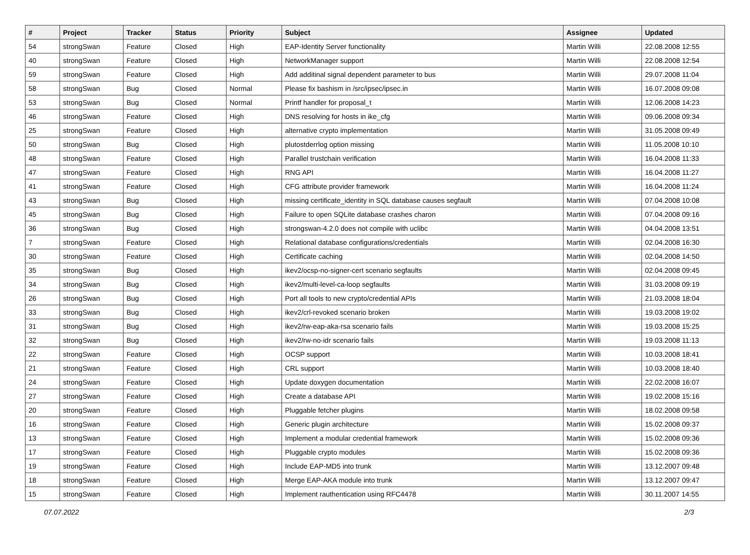| # | Project | Tracker | Status | Priority | Subject | Assignee | Updated |
| --- | --- | --- | --- | --- | --- | --- | --- |
| 54 | strongSwan | Feature | Closed | High | EAP-Identity Server functionality | Martin Willi | 22.08.2008 12:55 |
| 40 | strongSwan | Feature | Closed | High | NetworkManager support | Martin Willi | 22.08.2008 12:54 |
| 59 | strongSwan | Feature | Closed | High | Add additinal signal dependent parameter to bus | Martin Willi | 29.07.2008 11:04 |
| 58 | strongSwan | Bug | Closed | Normal | Please fix bashism in /src/ipsec/ipsec.in | Martin Willi | 16.07.2008 09:08 |
| 53 | strongSwan | Bug | Closed | Normal | Printf handler for proposal_t | Martin Willi | 12.06.2008 14:23 |
| 46 | strongSwan | Feature | Closed | High | DNS resolving for hosts in ike_cfg | Martin Willi | 09.06.2008 09:34 |
| 25 | strongSwan | Feature | Closed | High | alternative crypto implementation | Martin Willi | 31.05.2008 09:49 |
| 50 | strongSwan | Bug | Closed | High | plutostderrlog option missing | Martin Willi | 11.05.2008 10:10 |
| 48 | strongSwan | Feature | Closed | High | Parallel trustchain verification | Martin Willi | 16.04.2008 11:33 |
| 47 | strongSwan | Feature | Closed | High | RNG API | Martin Willi | 16.04.2008 11:27 |
| 41 | strongSwan | Feature | Closed | High | CFG attribute provider framework | Martin Willi | 16.04.2008 11:24 |
| 43 | strongSwan | Bug | Closed | High | missing certificate_identity in SQL database causes segfault | Martin Willi | 07.04.2008 10:08 |
| 45 | strongSwan | Bug | Closed | High | Failure to open SQLite database crashes charon | Martin Willi | 07.04.2008 09:16 |
| 36 | strongSwan | Bug | Closed | High | strongswan-4.2.0 does not compile with uclibc | Martin Willi | 04.04.2008 13:51 |
| 7 | strongSwan | Feature | Closed | High | Relational database configurations/credentials | Martin Willi | 02.04.2008 16:30 |
| 30 | strongSwan | Feature | Closed | High | Certificate caching | Martin Willi | 02.04.2008 14:50 |
| 35 | strongSwan | Bug | Closed | High | ikev2/ocsp-no-signer-cert scenario segfaults | Martin Willi | 02.04.2008 09:45 |
| 34 | strongSwan | Bug | Closed | High | ikev2/multi-level-ca-loop segfaults | Martin Willi | 31.03.2008 09:19 |
| 26 | strongSwan | Bug | Closed | High | Port all tools to new crypto/credential APIs | Martin Willi | 21.03.2008 18:04 |
| 33 | strongSwan | Bug | Closed | High | ikev2/crl-revoked scenario broken | Martin Willi | 19.03.2008 19:02 |
| 31 | strongSwan | Bug | Closed | High | ikev2/rw-eap-aka-rsa scenario fails | Martin Willi | 19.03.2008 15:25 |
| 32 | strongSwan | Bug | Closed | High | ikev2/rw-no-idr scenario fails | Martin Willi | 19.03.2008 11:13 |
| 22 | strongSwan | Feature | Closed | High | OCSP support | Martin Willi | 10.03.2008 18:41 |
| 21 | strongSwan | Feature | Closed | High | CRL support | Martin Willi | 10.03.2008 18:40 |
| 24 | strongSwan | Feature | Closed | High | Update doxygen documentation | Martin Willi | 22.02.2008 16:07 |
| 27 | strongSwan | Feature | Closed | High | Create a database API | Martin Willi | 19.02.2008 15:16 |
| 20 | strongSwan | Feature | Closed | High | Pluggable fetcher plugins | Martin Willi | 18.02.2008 09:58 |
| 16 | strongSwan | Feature | Closed | High | Generic plugin architecture | Martin Willi | 15.02.2008 09:37 |
| 13 | strongSwan | Feature | Closed | High | Implement a modular credential framework | Martin Willi | 15.02.2008 09:36 |
| 17 | strongSwan | Feature | Closed | High | Pluggable crypto modules | Martin Willi | 15.02.2008 09:36 |
| 19 | strongSwan | Feature | Closed | High | Include EAP-MD5 into trunk | Martin Willi | 13.12.2007 09:48 |
| 18 | strongSwan | Feature | Closed | High | Merge EAP-AKA module into trunk | Martin Willi | 13.12.2007 09:47 |
| 15 | strongSwan | Feature | Closed | High | Implement rauthentication using RFC4478 | Martin Willi | 30.11.2007 14:55 |
07.07.2022 2/3